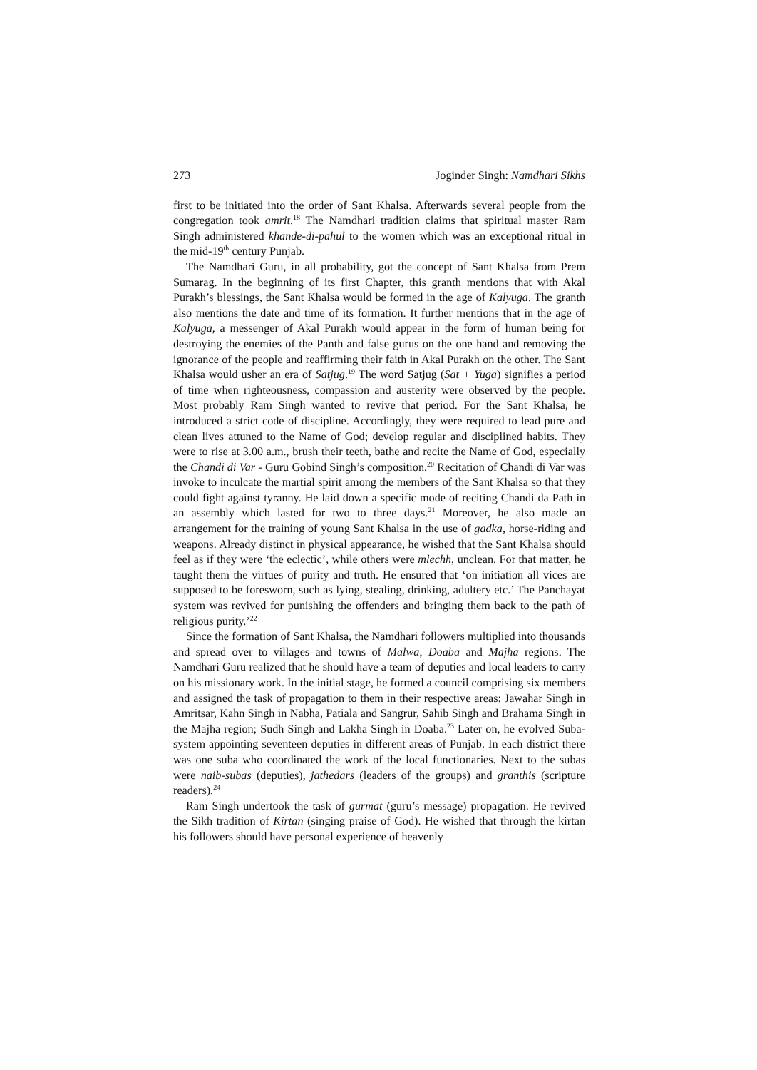273 Joginder Singh: Namdhari Sikhs
first to be initiated into the order of Sant Khalsa. Afterwards several people from the congregation took amrit.<sup>18</sup> The Namdhari tradition claims that spiritual master Ram Singh administered khande-di-pahul to the women which was an exceptional ritual in the mid-19<sup>th</sup> century Punjab.
The Namdhari Guru, in all probability, got the concept of Sant Khalsa from Prem Sumarag. In the beginning of its first Chapter, this granth mentions that with Akal Purakh’s blessings, the Sant Khalsa would be formed in the age of Kalyuga. The granth also mentions the date and time of its formation. It further mentions that in the age of Kalyuga, a messenger of Akal Purakh would appear in the form of human being for destroying the enemies of the Panth and false gurus on the one hand and removing the ignorance of the people and reaffirming their faith in Akal Purakh on the other. The Sant Khalsa would usher an era of Satjug.<sup>19</sup> The word Satjug (Sat + Yuga) signifies a period of time when righteousness, compassion and austerity were observed by the people. Most probably Ram Singh wanted to revive that period. For the Sant Khalsa, he introduced a strict code of discipline. Accordingly, they were required to lead pure and clean lives attuned to the Name of God; develop regular and disciplined habits. They were to rise at 3.00 a.m., brush their teeth, bathe and recite the Name of God, especially the Chandi di Var - Guru Gobind Singh’s composition.<sup>20</sup> Recitation of Chandi di Var was invoke to inculcate the martial spirit among the members of the Sant Khalsa so that they could fight against tyranny. He laid down a specific mode of reciting Chandi da Path in an assembly which lasted for two to three days.<sup>21</sup> Moreover, he also made an arrangement for the training of young Sant Khalsa in the use of gadka, horse-riding and weapons. Already distinct in physical appearance, he wished that the Sant Khalsa should feel as if they were ‘the eclectic’, while others were mlechh, unclean. For that matter, he taught them the virtues of purity and truth. He ensured that ‘on initiation all vices are supposed to be foresworn, such as lying, stealing, drinking, adultery etc.’ The Panchayat system was revived for punishing the offenders and bringing them back to the path of religious purity.’<sup>22</sup>
Since the formation of Sant Khalsa, the Namdhari followers multiplied into thousands and spread over to villages and towns of Malwa, Doaba and Majha regions. The Namdhari Guru realized that he should have a team of deputies and local leaders to carry on his missionary work. In the initial stage, he formed a council comprising six members and assigned the task of propagation to them in their respective areas: Jawahar Singh in Amritsar, Kahn Singh in Nabha, Patiala and Sangrur, Sahib Singh and Brahama Singh in the Majha region; Sudh Singh and Lakha Singh in Doaba.<sup>23</sup> Later on, he evolved Suba-system appointing seventeen deputies in different areas of Punjab. In each district there was one suba who coordinated the work of the local functionaries. Next to the subas were naib-subas (deputies), jathedars (leaders of the groups) and granthis (scripture readers).<sup>24</sup>
Ram Singh undertook the task of gurmat (guru’s message) propagation. He revived the Sikh tradition of Kirtan (singing praise of God). He wished that through the kirtan his followers should have personal experience of heavenly